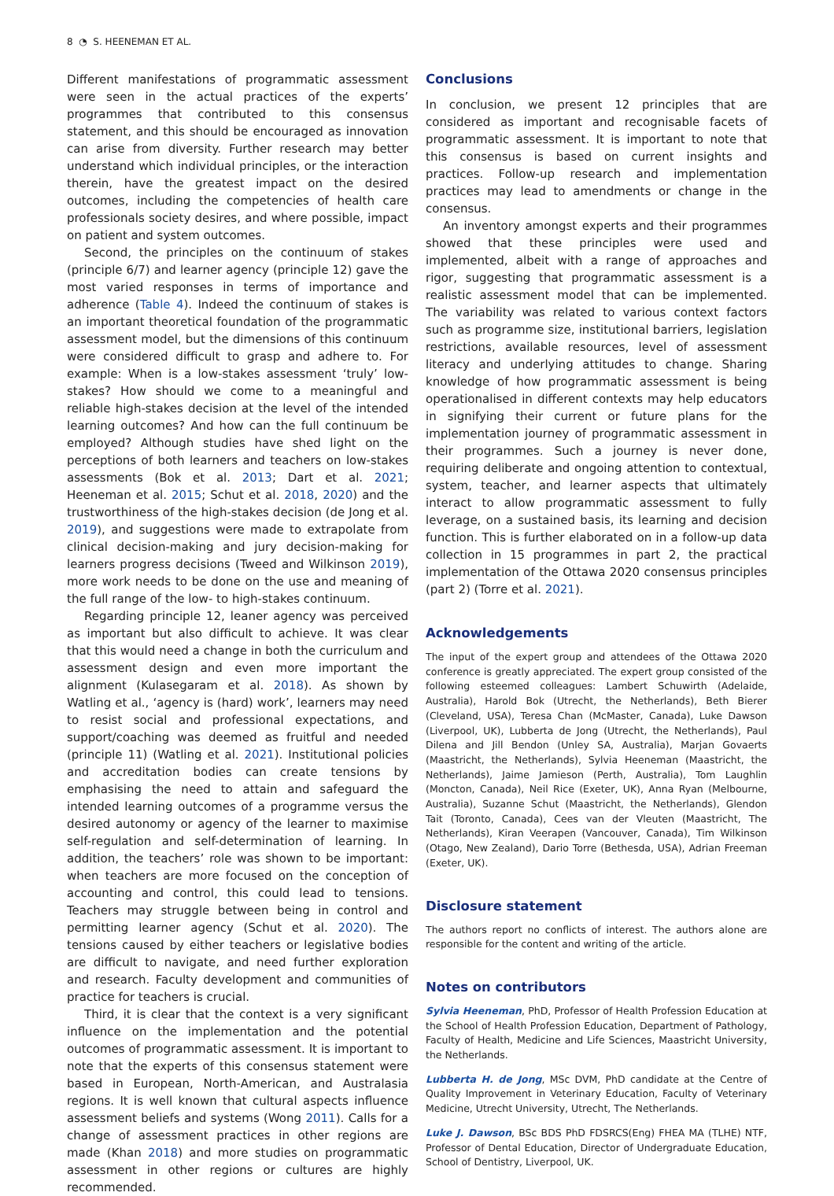8 ◔ S. HEENEMAN ET AL.
Different manifestations of programmatic assessment were seen in the actual practices of the experts’ programmes that contributed to this consensus statement, and this should be encouraged as innovation can arise from diversity. Further research may better understand which individual principles, or the interaction therein, have the greatest impact on the desired outcomes, including the competencies of health care professionals society desires, and where possible, impact on patient and system outcomes.
Second, the principles on the continuum of stakes (principle 6/7) and learner agency (principle 12) gave the most varied responses in terms of importance and adherence (Table 4). Indeed the continuum of stakes is an important theoretical foundation of the programmatic assessment model, but the dimensions of this continuum were considered difficult to grasp and adhere to. For example: When is a low-stakes assessment ‘truly’ low-stakes? How should we come to a meaningful and reliable high-stakes decision at the level of the intended learning outcomes? And how can the full continuum be employed? Although studies have shed light on the perceptions of both learners and teachers on low-stakes assessments (Bok et al. 2013; Dart et al. 2021; Heeneman et al. 2015; Schut et al. 2018, 2020) and the trustworthiness of the high-stakes decision (de Jong et al. 2019), and suggestions were made to extrapolate from clinical decision-making and jury decision-making for learners progress decisions (Tweed and Wilkinson 2019), more work needs to be done on the use and meaning of the full range of the low- to high-stakes continuum.
Regarding principle 12, leaner agency was perceived as important but also difficult to achieve. It was clear that this would need a change in both the curriculum and assessment design and even more important the alignment (Kulasegaram et al. 2018). As shown by Watling et al., ‘agency is (hard) work’, learners may need to resist social and professional expectations, and support/coaching was deemed as fruitful and needed (principle 11) (Watling et al. 2021). Institutional policies and accreditation bodies can create tensions by emphasising the need to attain and safeguard the intended learning outcomes of a programme versus the desired autonomy or agency of the learner to maximise self-regulation and self-determination of learning. In addition, the teachers’ role was shown to be important: when teachers are more focused on the conception of accounting and control, this could lead to tensions. Teachers may struggle between being in control and permitting learner agency (Schut et al. 2020). The tensions caused by either teachers or legislative bodies are difficult to navigate, and need further exploration and research. Faculty development and communities of practice for teachers is crucial.
Third, it is clear that the context is a very significant influence on the implementation and the potential outcomes of programmatic assessment. It is important to note that the experts of this consensus statement were based in European, North-American, and Australasia regions. It is well known that cultural aspects influence assessment beliefs and systems (Wong 2011). Calls for a change of assessment practices in other regions are made (Khan 2018) and more studies on programmatic assessment in other regions or cultures are highly recommended.
Conclusions
In conclusion, we present 12 principles that are considered as important and recognisable facets of programmatic assessment. It is important to note that this consensus is based on current insights and practices. Follow-up research and implementation practices may lead to amendments or change in the consensus.
An inventory amongst experts and their programmes showed that these principles were used and implemented, albeit with a range of approaches and rigor, suggesting that programmatic assessment is a realistic assessment model that can be implemented. The variability was related to various context factors such as programme size, institutional barriers, legislation restrictions, available resources, level of assessment literacy and underlying attitudes to change. Sharing knowledge of how programmatic assessment is being operationalised in different contexts may help educators in signifying their current or future plans for the implementation journey of programmatic assessment in their programmes. Such a journey is never done, requiring deliberate and ongoing attention to contextual, system, teacher, and learner aspects that ultimately interact to allow programmatic assessment to fully leverage, on a sustained basis, its learning and decision function. This is further elaborated on in a follow-up data collection in 15 programmes in part 2, the practical implementation of the Ottawa 2020 consensus principles (part 2) (Torre et al. 2021).
Acknowledgements
The input of the expert group and attendees of the Ottawa 2020 conference is greatly appreciated. The expert group consisted of the following esteemed colleagues: Lambert Schuwirth (Adelaide, Australia), Harold Bok (Utrecht, the Netherlands), Beth Bierer (Cleveland, USA), Teresa Chan (McMaster, Canada), Luke Dawson (Liverpool, UK), Lubberta de Jong (Utrecht, the Netherlands), Paul Dilena and Jill Bendon (Unley SA, Australia), Marjan Govaerts (Maastricht, the Netherlands), Sylvia Heeneman (Maastricht, the Netherlands), Jaime Jamieson (Perth, Australia), Tom Laughlin (Moncton, Canada), Neil Rice (Exeter, UK), Anna Ryan (Melbourne, Australia), Suzanne Schut (Maastricht, the Netherlands), Glendon Tait (Toronto, Canada), Cees van der Vleuten (Maastricht, The Netherlands), Kiran Veerapen (Vancouver, Canada), Tim Wilkinson (Otago, New Zealand), Dario Torre (Bethesda, USA), Adrian Freeman (Exeter, UK).
Disclosure statement
The authors report no conflicts of interest. The authors alone are responsible for the content and writing of the article.
Notes on contributors
Sylvia Heeneman, PhD, Professor of Health Profession Education at the School of Health Profession Education, Department of Pathology, Faculty of Health, Medicine and Life Sciences, Maastricht University, the Netherlands.
Lubberta H. de Jong, MSc DVM, PhD candidate at the Centre of Quality Improvement in Veterinary Education, Faculty of Veterinary Medicine, Utrecht University, Utrecht, The Netherlands.
Luke J. Dawson, BSc BDS PhD FDSRCS(Eng) FHEA MA (TLHE) NTF, Professor of Dental Education, Director of Undergraduate Education, School of Dentistry, Liverpool, UK.